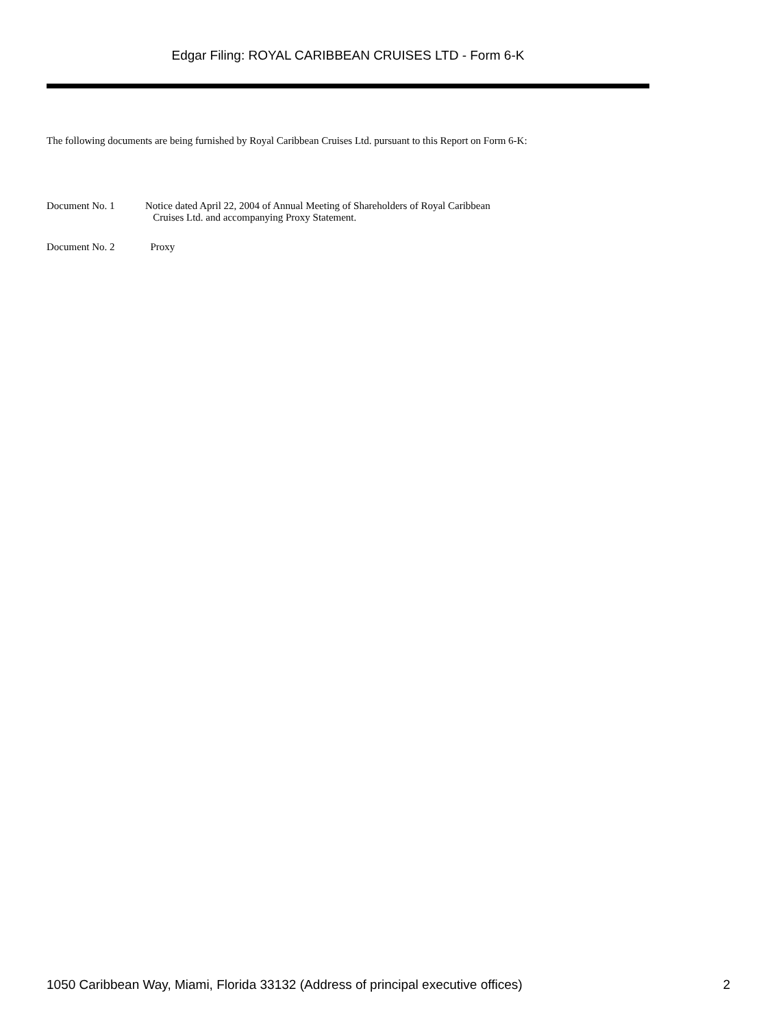Edgar Filing: ROYAL CARIBBEAN CRUISES LTD - Form 6-K
The following documents are being furnished by Royal Caribbean Cruises Ltd. pursuant to this Report on Form 6-K:
Document No. 1 Notice dated April 22, 2004 of Annual Meeting of Shareholders of Royal Caribbean
Cruises Ltd. and accompanying Proxy Statement.
Document No. 2 Proxy
1050 Caribbean Way, Miami, Florida 33132 (Address of principal executive offices) 2